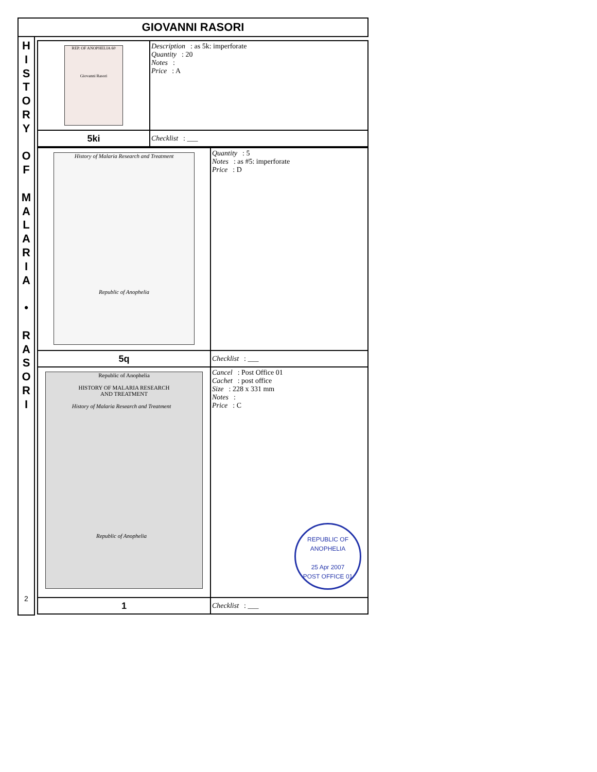GIOVANNI RASORI
H
I
S
T
O
R
Y
O
F
M
A
L
A
R
I
A
•
R
A
S
O
R
I
2
| REP. OF ANOPHELIA 60 Giovanni Rasori | Description : as 5k: imperforate Quantity : 20 Notes : Price : A |
| 5ki | Checklist : ___ |
| History of Malaria Research and Treatment Republic of Anophelia | Quantity : 5 Notes : as #5: imperforate Price : D |
| 5q | Checklist : ___ |
| Republic of Anophelia HISTORY OF MALARIA RESEARCH AND TREATMENT History of Malaria Research and Treatment Republic of Anophelia | Cancel : Post Office 01 Cachet : post office Size : 228 x 331 mm Notes : Price : C REPUBLIC OF ANOPHELIA 25 Apr 2007 POST OFFICE 01 |
| 1 | Checklist : ___ |